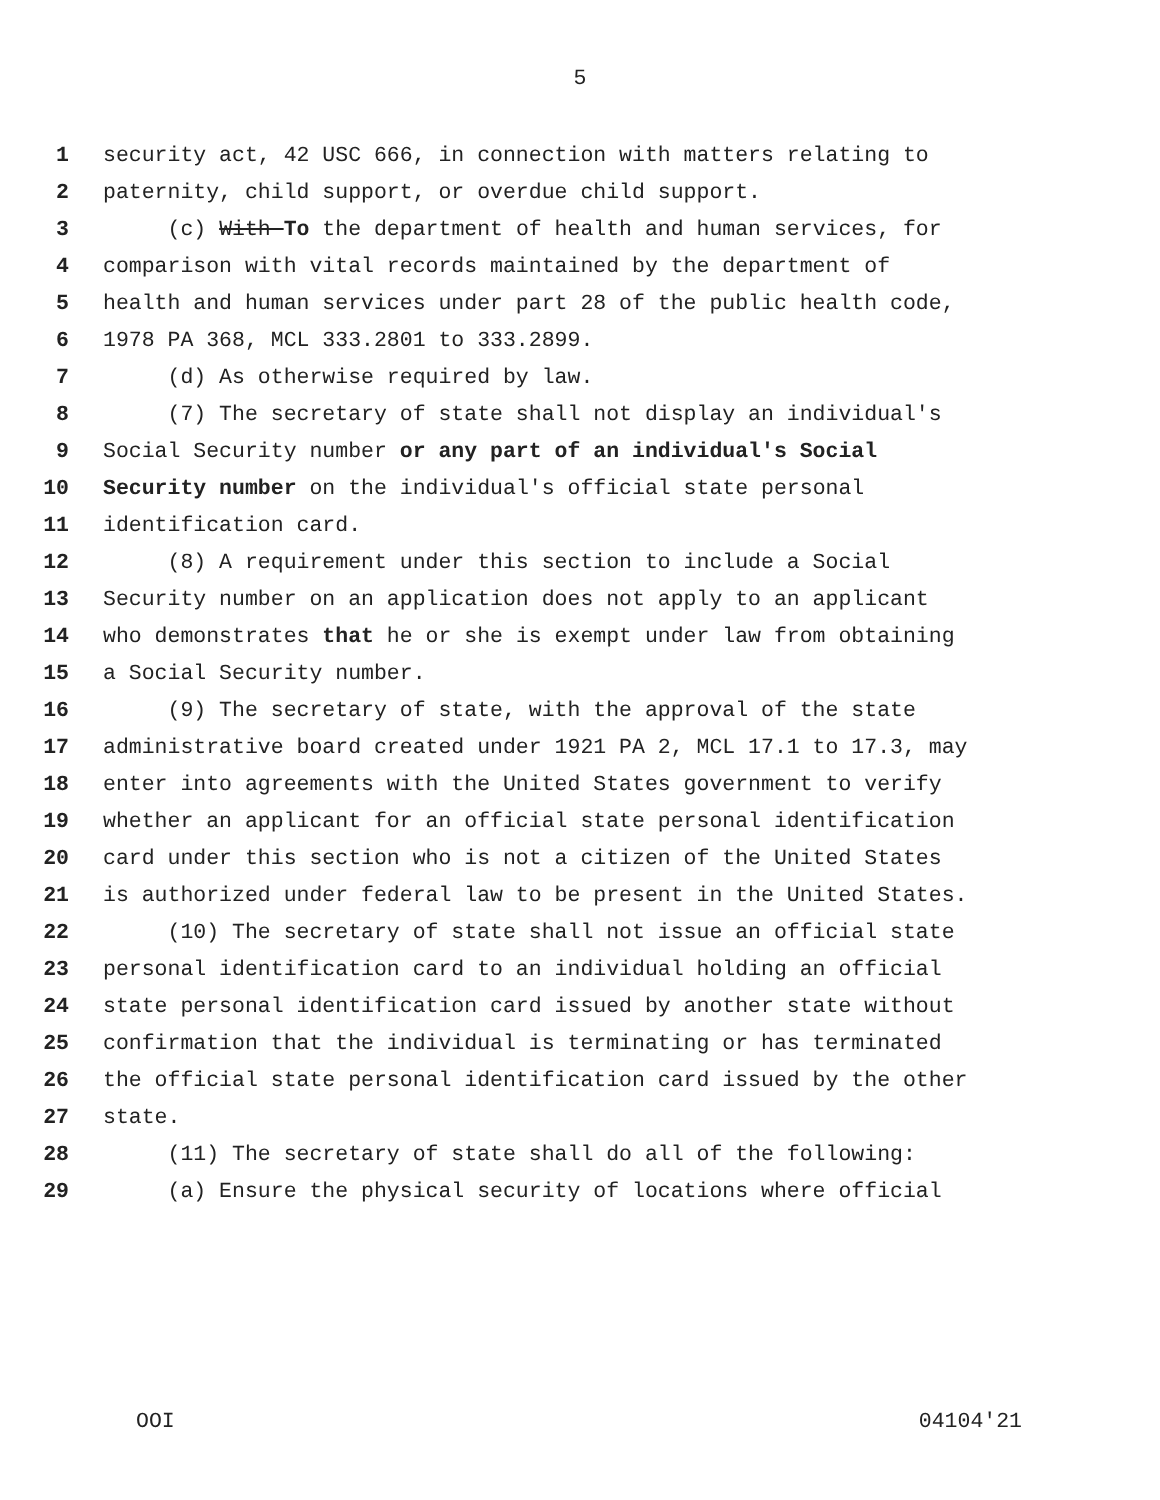5
1 security act, 42 USC 666, in connection with matters relating to
2 paternity, child support, or overdue child support.
3 (c) With To the department of health and human services, for
4 comparison with vital records maintained by the department of
5 health and human services under part 28 of the public health code,
6 1978 PA 368, MCL 333.2801 to 333.2899.
7 (d) As otherwise required by law.
8 (7) The secretary of state shall not display an individual's
9 Social Security number or any part of an individual's Social
10 Security number on the individual's official state personal
11 identification card.
12 (8) A requirement under this section to include a Social
13 Security number on an application does not apply to an applicant
14 who demonstrates that he or she is exempt under law from obtaining
15 a Social Security number.
16 (9) The secretary of state, with the approval of the state
17 administrative board created under 1921 PA 2, MCL 17.1 to 17.3, may
18 enter into agreements with the United States government to verify
19 whether an applicant for an official state personal identification
20 card under this section who is not a citizen of the United States
21 is authorized under federal law to be present in the United States.
22 (10) The secretary of state shall not issue an official state
23 personal identification card to an individual holding an official
24 state personal identification card issued by another state without
25 confirmation that the individual is terminating or has terminated
26 the official state personal identification card issued by the other
27 state.
28 (11) The secretary of state shall do all of the following:
29 (a) Ensure the physical security of locations where official
OOI 04104'21